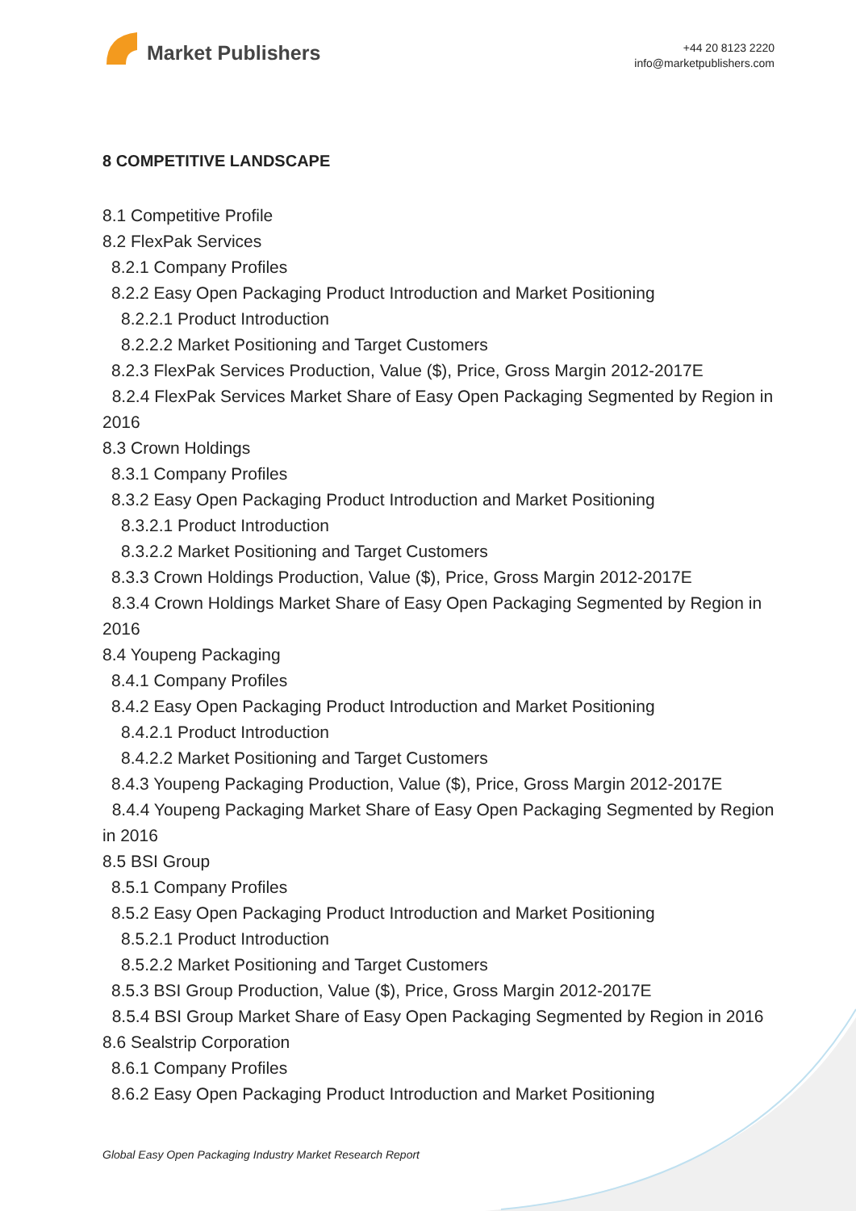Market Publishers
+44 20 8123 2220
info@marketpublishers.com
8 COMPETITIVE LANDSCAPE
8.1 Competitive Profile
8.2 FlexPak Services
8.2.1 Company Profiles
8.2.2 Easy Open Packaging Product Introduction and Market Positioning
8.2.2.1 Product Introduction
8.2.2.2 Market Positioning and Target Customers
8.2.3 FlexPak Services Production, Value ($), Price, Gross Margin 2012-2017E
8.2.4 FlexPak Services Market Share of Easy Open Packaging Segmented by Region in 2016
8.3 Crown Holdings
8.3.1 Company Profiles
8.3.2 Easy Open Packaging Product Introduction and Market Positioning
8.3.2.1 Product Introduction
8.3.2.2 Market Positioning and Target Customers
8.3.3 Crown Holdings Production, Value ($), Price, Gross Margin 2012-2017E
8.3.4 Crown Holdings Market Share of Easy Open Packaging Segmented by Region in 2016
8.4 Youpeng Packaging
8.4.1 Company Profiles
8.4.2 Easy Open Packaging Product Introduction and Market Positioning
8.4.2.1 Product Introduction
8.4.2.2 Market Positioning and Target Customers
8.4.3 Youpeng Packaging Production, Value ($), Price, Gross Margin 2012-2017E
8.4.4 Youpeng Packaging Market Share of Easy Open Packaging Segmented by Region in 2016
8.5 BSI Group
8.5.1 Company Profiles
8.5.2 Easy Open Packaging Product Introduction and Market Positioning
8.5.2.1 Product Introduction
8.5.2.2 Market Positioning and Target Customers
8.5.3 BSI Group Production, Value ($), Price, Gross Margin 2012-2017E
8.5.4 BSI Group Market Share of Easy Open Packaging Segmented by Region in 2016
8.6 Sealstrip Corporation
8.6.1 Company Profiles
8.6.2 Easy Open Packaging Product Introduction and Market Positioning
Global Easy Open Packaging Industry Market Research Report